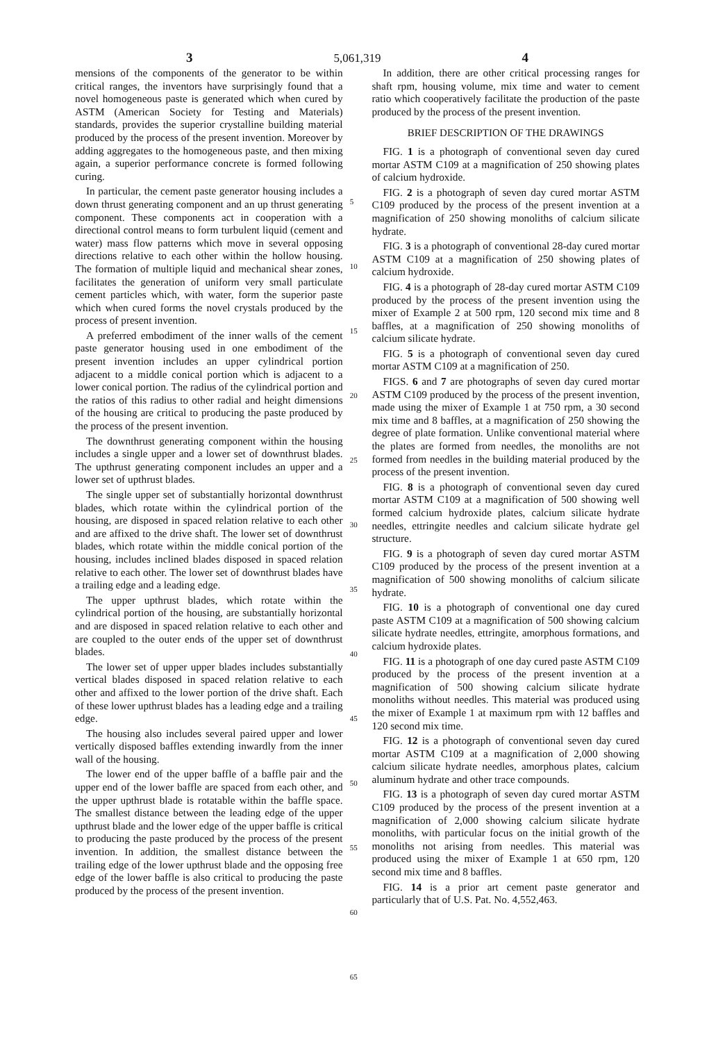3 5,061,319 4
mensions of the components of the generator to be within critical ranges, the inventors have surprisingly found that a novel homogeneous paste is generated which when cured by ASTM (American Society for Testing and Materials) standards, provides the superior crystalline building material produced by the process of the present invention. Moreover by adding aggregates to the homogeneous paste, and then mixing again, a superior performance concrete is formed following curing.
In particular, the cement paste generator housing includes a down thrust generating component and an up thrust generating component. These components act in cooperation with a directional control means to form turbulent liquid (cement and water) mass flow patterns which move in several opposing directions relative to each other within the hollow housing. The formation of multiple liquid and mechanical shear zones, facilitates the generation of uniform very small particulate cement particles which, with water, form the superior paste which when cured forms the novel crystals produced by the process of present invention.
A preferred embodiment of the inner walls of the cement paste generator housing used in one embodiment of the present invention includes an upper cylindrical portion adjacent to a middle conical portion which is adjacent to a lower conical portion. The radius of the cylindrical portion and the ratios of this radius to other radial and height dimensions of the housing are critical to producing the paste produced by the process of the present invention.
The downthrust generating component within the housing includes a single upper and a lower set of downthrust blades. The upthrust generating component includes an upper and a lower set of upthrust blades.
The single upper set of substantially horizontal downthrust blades, which rotate within the cylindrical portion of the housing, are disposed in spaced relation relative to each other and are affixed to the drive shaft. The lower set of downthrust blades, which rotate within the middle conical portion of the housing, includes inclined blades disposed in spaced relation relative to each other. The lower set of downthrust blades have a trailing edge and a leading edge.
The upper upthrust blades, which rotate within the cylindrical portion of the housing, are substantially horizontal and are disposed in spaced relation relative to each other and are coupled to the outer ends of the upper set of downthrust blades.
The lower set of upper upper blades includes substantially vertical blades disposed in spaced relation relative to each other and affixed to the lower portion of the drive shaft. Each of these lower upthrust blades has a leading edge and a trailing edge.
The housing also includes several paired upper and lower vertically disposed baffles extending inwardly from the inner wall of the housing.
The lower end of the upper baffle of a baffle pair and the upper end of the lower baffle are spaced from each other, and the upper upthrust blade is rotatable within the baffle space. The smallest distance between the leading edge of the upper upthrust blade and the lower edge of the upper baffle is critical to producing the paste produced by the process of the present invention. In addition, the smallest distance between the trailing edge of the lower upthrust blade and the opposing free edge of the lower baffle is also critical to producing the paste produced by the process of the present invention.
5
10
15
20
25
30
35
40
45
50
55
60
65
In addition, there are other critical processing ranges for shaft rpm, housing volume, mix time and water to cement ratio which cooperatively facilitate the production of the paste produced by the process of the present invention.
BRIEF DESCRIPTION OF THE DRAWINGS
FIG. 1 is a photograph of conventional seven day cured mortar ASTM C109 at a magnification of 250 showing plates of calcium hydroxide.
FIG. 2 is a photograph of seven day cured mortar ASTM C109 produced by the process of the present invention at a magnification of 250 showing monoliths of calcium silicate hydrate.
FIG. 3 is a photograph of conventional 28-day cured mortar ASTM C109 at a magnification of 250 showing plates of calcium hydroxide.
FIG. 4 is a photograph of 28-day cured mortar ASTM C109 produced by the process of the present invention using the mixer of Example 2 at 500 rpm, 120 second mix time and 8 baffles, at a magnification of 250 showing monoliths of calcium silicate hydrate.
FIG. 5 is a photograph of conventional seven day cured mortar ASTM C109 at a magnification of 250.
FIGS. 6 and 7 are photographs of seven day cured mortar ASTM C109 produced by the process of the present invention, made using the mixer of Example 1 at 750 rpm, a 30 second mix time and 8 baffles, at a magnification of 250 showing the degree of plate formation. Unlike conventional material where the plates are formed from needles, the monoliths are not formed from needles in the building material produced by the process of the present invention.
FIG. 8 is a photograph of conventional seven day cured mortar ASTM C109 at a magnification of 500 showing well formed calcium hydroxide plates, calcium silicate hydrate needles, ettringite needles and calcium silicate hydrate gel structure.
FIG. 9 is a photograph of seven day cured mortar ASTM C109 produced by the process of the present invention at a magnification of 500 showing monoliths of calcium silicate hydrate.
FIG. 10 is a photograph of conventional one day cured paste ASTM C109 at a magnification of 500 showing calcium silicate hydrate needles, ettringite, amorphous formations, and calcium hydroxide plates.
FIG. 11 is a photograph of one day cured paste ASTM C109 produced by the process of the present invention at a magnification of 500 showing calcium silicate hydrate monoliths without needles. This material was produced using the mixer of Example 1 at maximum rpm with 12 baffles and 120 second mix time.
FIG. 12 is a photograph of conventional seven day cured mortar ASTM C109 at a magnification of 2,000 showing calcium silicate hydrate needles, amorphous plates, calcium aluminum hydrate and other trace compounds.
FIG. 13 is a photograph of seven day cured mortar ASTM C109 produced by the process of the present invention at a magnification of 2,000 showing calcium silicate hydrate monoliths, with particular focus on the initial growth of the monoliths not arising from needles. This material was produced using the mixer of Example 1 at 650 rpm, 120 second mix time and 8 baffles.
FIG. 14 is a prior art cement paste generator and particularly that of U.S. Pat. No. 4,552,463.